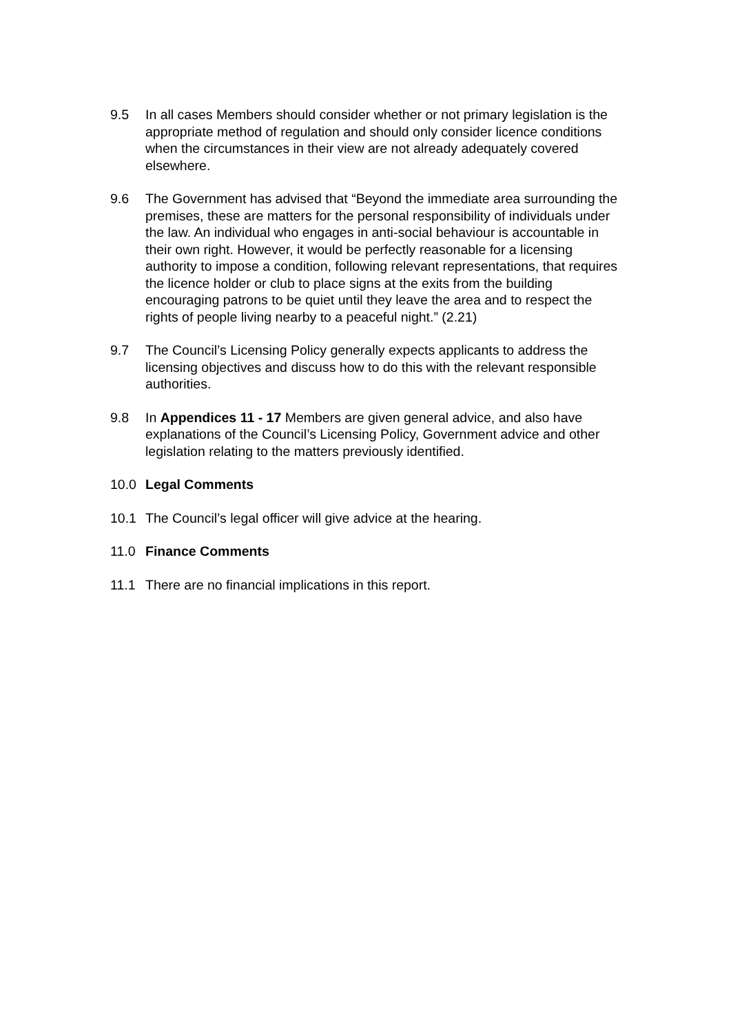9.5 In all cases Members should consider whether or not primary legislation is the appropriate method of regulation and should only consider licence conditions when the circumstances in their view are not already adequately covered elsewhere.
9.6 The Government has advised that “Beyond the immediate area surrounding the premises, these are matters for the personal responsibility of individuals under the law. An individual who engages in anti-social behaviour is accountable in their own right. However, it would be perfectly reasonable for a licensing authority to impose a condition, following relevant representations, that requires the licence holder or club to place signs at the exits from the building encouraging patrons to be quiet until they leave the area and to respect the rights of people living nearby to a peaceful night.” (2.21)
9.7 The Council’s Licensing Policy generally expects applicants to address the licensing objectives and discuss how to do this with the relevant responsible authorities.
9.8 In Appendices 11 - 17 Members are given general advice, and also have explanations of the Council’s Licensing Policy, Government advice and other legislation relating to the matters previously identified.
10.0 Legal Comments
10.1 The Council’s legal officer will give advice at the hearing.
11.0 Finance Comments
11.1 There are no financial implications in this report.